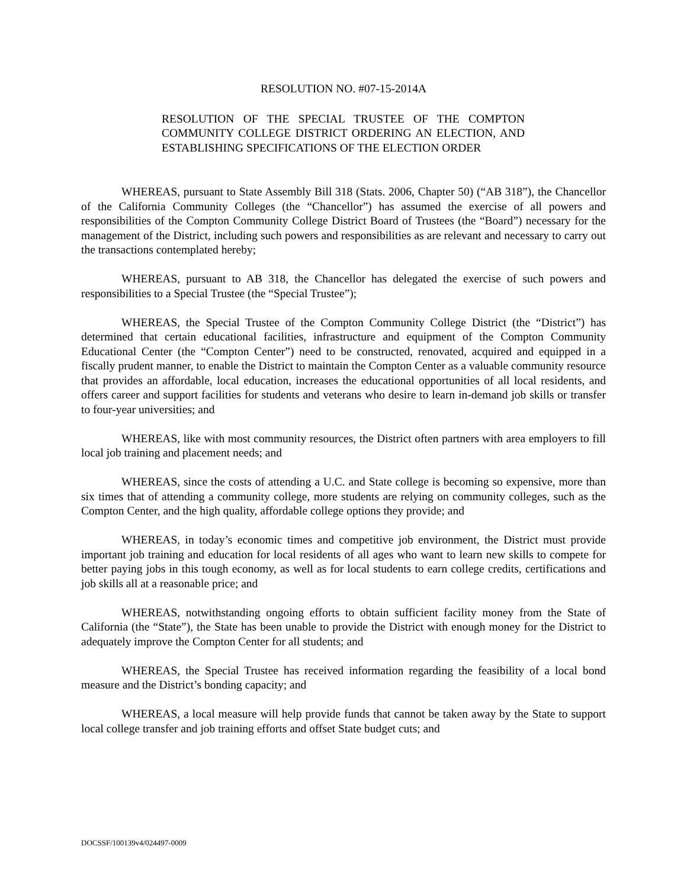RESOLUTION NO. #07-15-2014A
RESOLUTION OF THE SPECIAL TRUSTEE OF THE COMPTON COMMUNITY COLLEGE DISTRICT ORDERING AN ELECTION, AND ESTABLISHING SPECIFICATIONS OF THE ELECTION ORDER
WHEREAS, pursuant to State Assembly Bill 318 (Stats. 2006, Chapter 50) (“AB 318”), the Chancellor of the California Community Colleges (the “Chancellor”) has assumed the exercise of all powers and responsibilities of the Compton Community College District Board of Trustees (the “Board”) necessary for the management of the District, including such powers and responsibilities as are relevant and necessary to carry out the transactions contemplated hereby;
WHEREAS, pursuant to AB 318, the Chancellor has delegated the exercise of such powers and responsibilities to a Special Trustee (the “Special Trustee”);
WHEREAS, the Special Trustee of the Compton Community College District (the “District”) has determined that certain educational facilities, infrastructure and equipment of the Compton Community Educational Center (the “Compton Center”) need to be constructed, renovated, acquired and equipped in a fiscally prudent manner, to enable the District to maintain the Compton Center as a valuable community resource that provides an affordable, local education, increases the educational opportunities of all local residents, and offers career and support facilities for students and veterans who desire to learn in-demand job skills or transfer to four-year universities; and
WHEREAS, like with most community resources, the District often partners with area employers to fill local job training and placement needs; and
WHEREAS, since the costs of attending a U.C. and State college is becoming so expensive, more than six times that of attending a community college, more students are relying on community colleges, such as the Compton Center, and the high quality, affordable college options they provide; and
WHEREAS, in today’s economic times and competitive job environment, the District must provide important job training and education for local residents of all ages who want to learn new skills to compete for better paying jobs in this tough economy, as well as for local students to earn college credits, certifications and job skills all at a reasonable price; and
WHEREAS, notwithstanding ongoing efforts to obtain sufficient facility money from the State of California (the “State”), the State has been unable to provide the District with enough money for the District to adequately improve the Compton Center for all students; and
WHEREAS, the Special Trustee has received information regarding the feasibility of a local bond measure and the District’s bonding capacity; and
WHEREAS, a local measure will help provide funds that cannot be taken away by the State to support local college transfer and job training efforts and offset State budget cuts; and
DOCSSF/100139v4/024497-0009